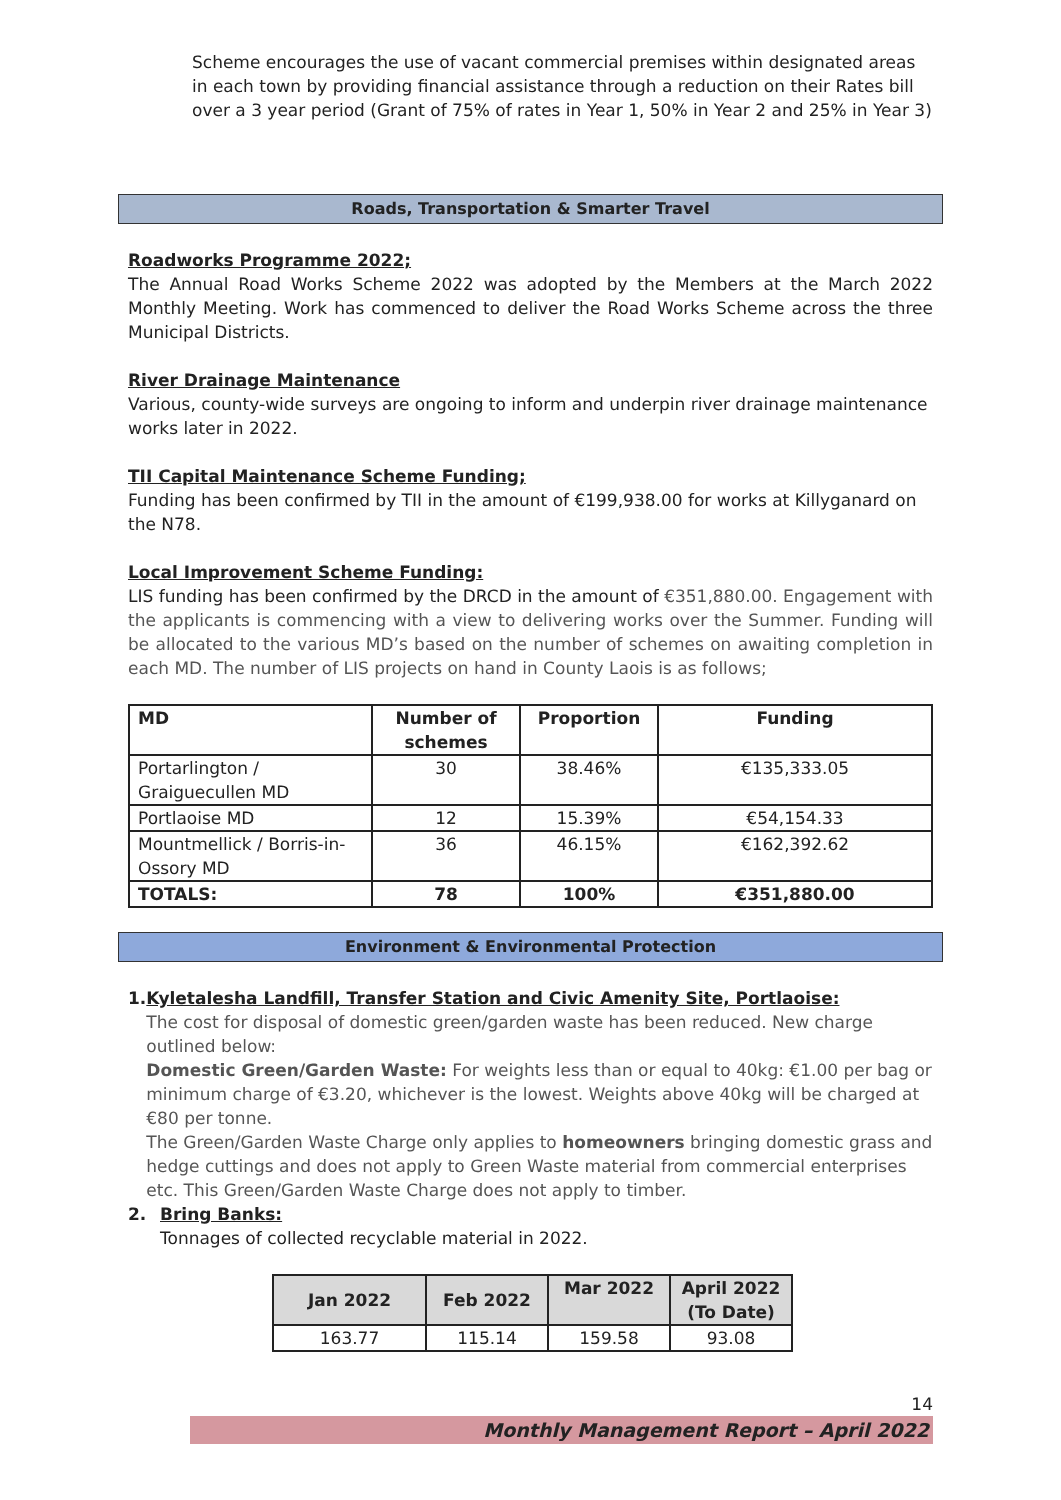Scheme encourages the use of vacant commercial premises within designated areas in each town by providing financial assistance through a reduction on their Rates bill over a 3 year period (Grant of 75% of rates in Year 1, 50% in Year 2 and 25% in Year 3)
Roads, Transportation & Smarter Travel
Roadworks Programme 2022;
The Annual Road Works Scheme 2022 was adopted by the Members at the March 2022 Monthly Meeting. Work has commenced to deliver the Road Works Scheme across the three Municipal Districts.
River Drainage Maintenance
Various, county-wide surveys are ongoing to inform and underpin river drainage maintenance works later in 2022.
TII Capital Maintenance Scheme Funding;
Funding has been confirmed by TII in the amount of €199,938.00 for works at Killyganard on the N78.
Local Improvement Scheme Funding:
LIS funding has been confirmed by the DRCD in the amount of €351,880.00. Engagement with the applicants is commencing with a view to delivering works over the Summer. Funding will be allocated to the various MD’s based on the number of schemes on awaiting completion in each MD. The number of LIS projects on hand in County Laois is as follows;
| MD | Number of schemes | Proportion | Funding |
| --- | --- | --- | --- |
| Portarlington / Graiguecullen MD | 30 | 38.46% | €135,333.05 |
| Portlaoise MD | 12 | 15.39% | €54,154.33 |
| Mountmellick / Borris-in-Ossory MD | 36 | 46.15% | €162,392.62 |
| TOTALS: | 78 | 100% | €351,880.00 |
Environment & Environmental Protection
1. Kyletalesha Landfill, Transfer Station and Civic Amenity Site, Portlaoise:
The cost for disposal of domestic green/garden waste has been reduced. New charge outlined below:
Domestic Green/Garden Waste: For weights less than or equal to 40kg: €1.00 per bag or minimum charge of €3.20, whichever is the lowest. Weights above 40kg will be charged at €80 per tonne.
The Green/Garden Waste Charge only applies to homeowners bringing domestic grass and hedge cuttings and does not apply to Green Waste material from commercial enterprises etc. This Green/Garden Waste Charge does not apply to timber.
2. Bring Banks:
Tonnages of collected recyclable material in 2022.
| Jan 2022 | Feb 2022 | Mar 2022 | April 2022 (To Date) |
| --- | --- | --- | --- |
| 163.77 | 115.14 | 159.58 | 93.08 |
14
Monthly Management Report – April 2022